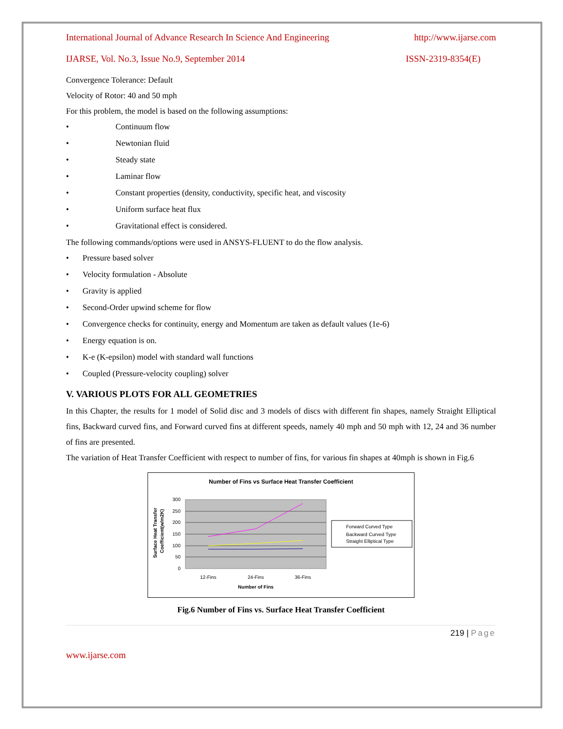International Journal of Advance Research In Science And Engineering http://www.ijarse.com
IJARSE, Vol. No.3, Issue No.9, September 2014 ISSN-2319-8354(E)
Convergence Tolerance: Default
Velocity of Rotor: 40 and 50 mph
For this problem, the model is based on the following assumptions:
• Continuum flow
• Newtonian fluid
• Steady state
• Laminar flow
• Constant properties (density, conductivity, specific heat, and viscosity
• Uniform surface heat flux
• Gravitational effect is considered.
The following commands/options were used in ANSYS-FLUENT to do the flow analysis.
• Pressure based solver
• Velocity formulation - Absolute
• Gravity is applied
• Second-Order upwind scheme for flow
• Convergence checks for continuity, energy and Momentum are taken as default values (1e-6)
• Energy equation is on.
• K-e (K-epsilon) model with standard wall functions
• Coupled (Pressure-velocity coupling) solver
V. VARIOUS PLOTS FOR ALL GEOMETRIES
In this Chapter, the results for 1 model of Solid disc and 3 models of discs with different fin shapes, namely Straight Elliptical fins, Backward curved fins, and Forward curved fins at different speeds, namely 40 mph and 50 mph with 12, 24 and 36 number of fins are presented.
The variation of Heat Transfer Coefficient with respect to number of fins, for various fin shapes at 40mph is shown in Fig.6
Number of Fins vs Surface Heat Transfer Coefficient
300
250
200
150
100
50
0
12-Fins
24-Fins
36-Fins
Number of Fins
Surface Heat Transfer
Coefficient(w/m2K)
Forward Curved Type
Backward Curved Type
Straight Elliptical Type
Fig.6 Number of Fins vs. Surface Heat Transfer Coefficient
219 | Page
www.ijarse.com